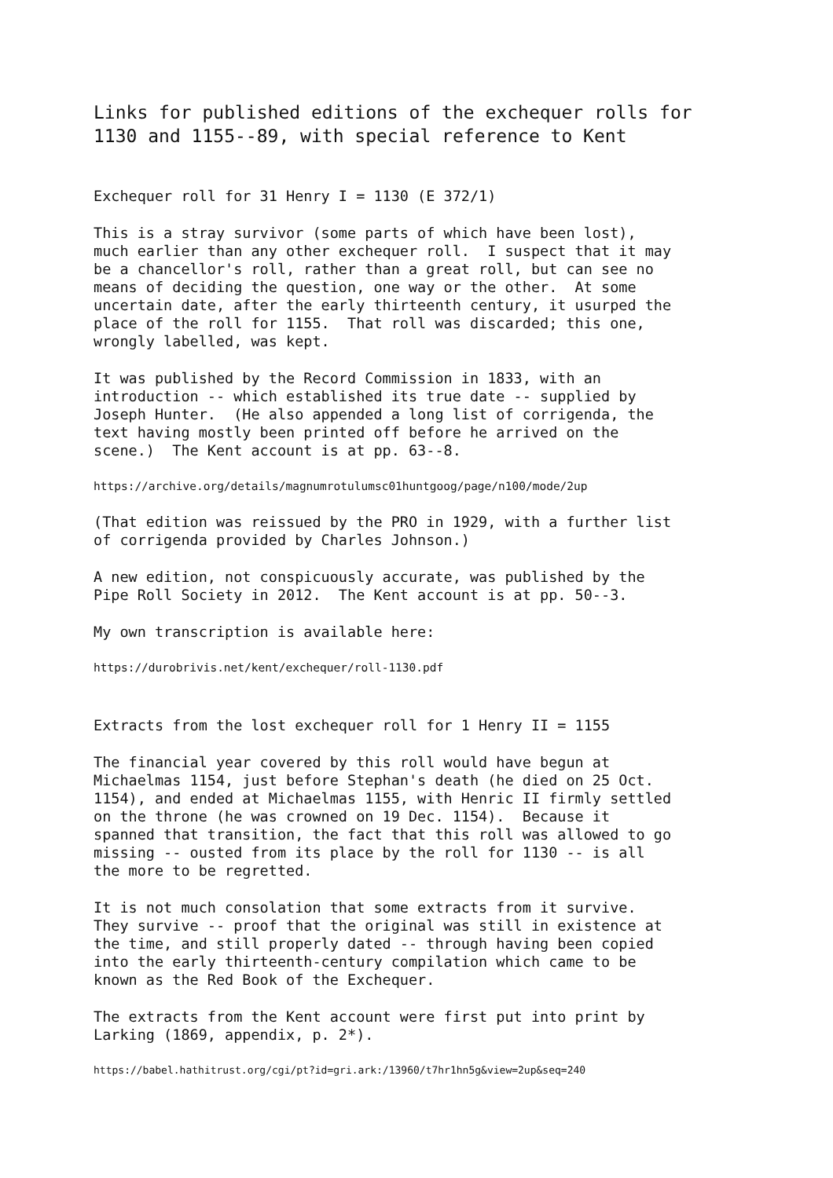Links for published editions of the exchequer rolls for
1130 and 1155--89, with special reference to Kent
Exchequer roll for 31 Henry I = 1130 (E 372/1)
This is a stray survivor (some parts of which have been lost), much earlier than any other exchequer roll. I suspect that it may be a chancellor's roll, rather than a great roll, but can see no means of deciding the question, one way or the other. At some uncertain date, after the early thirteenth century, it usurped the place of the roll for 1155. That roll was discarded; this one, wrongly labelled, was kept.
It was published by the Record Commission in 1833, with an introduction -- which established its true date -- supplied by Joseph Hunter. (He also appended a long list of corrigenda, the text having mostly been printed off before he arrived on the scene.) The Kent account is at pp. 63--8.
https://archive.org/details/magnumrotulumsc01huntgoog/page/n100/mode/2up
(That edition was reissued by the PRO in 1929, with a further list of corrigenda provided by Charles Johnson.)
A new edition, not conspicuously accurate, was published by the Pipe Roll Society in 2012. The Kent account is at pp. 50--3.
My own transcription is available here:
https://durobrivis.net/kent/exchequer/roll-1130.pdf
Extracts from the lost exchequer roll for 1 Henry II = 1155
The financial year covered by this roll would have begun at Michaelmas 1154, just before Stephan's death (he died on 25 Oct. 1154), and ended at Michaelmas 1155, with Henric II firmly settled on the throne (he was crowned on 19 Dec. 1154). Because it spanned that transition, the fact that this roll was allowed to go missing -- ousted from its place by the roll for 1130 -- is all the more to be regretted.
It is not much consolation that some extracts from it survive. They survive -- proof that the original was still in existence at the time, and still properly dated -- through having been copied into the early thirteenth-century compilation which came to be known as the Red Book of the Exchequer.
The extracts from the Kent account were first put into print by Larking (1869, appendix, p. 2*).
https://babel.hathitrust.org/cgi/pt?id=gri.ark:/13960/t7hr1hn5g&view=2up&seq=240